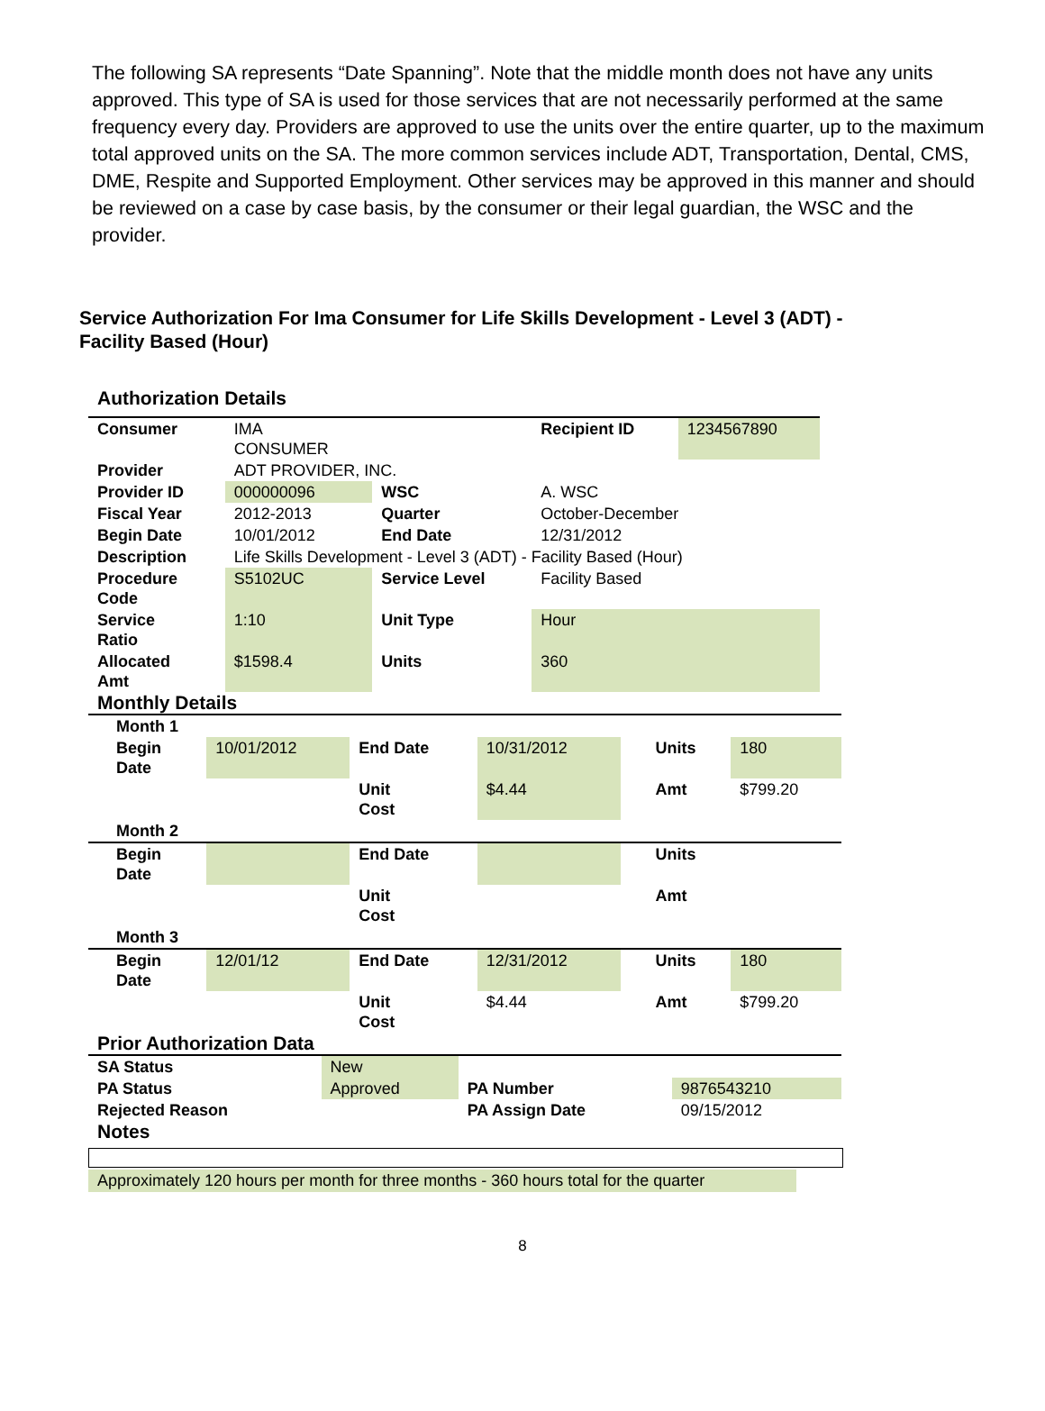The following SA represents “Date Spanning”. Note that the middle month does not have any units approved. This type of SA is used for those services that are not necessarily performed at the same frequency every day. Providers are approved to use the units over the entire quarter, up to the maximum total approved units on the SA. The more common services include ADT, Transportation, Dental, CMS, DME, Respite and Supported Employment. Other services may be approved in this manner and should be reviewed on a case by case basis, by the consumer or their legal guardian, the WSC and the provider.
Service Authorization For Ima Consumer for Life Skills Development - Level 3 (ADT) - Facility Based (Hour)
Authorization Details
| Consumer | IMA CONSUMER | | Recipient ID | 1234567890 |
| Provider | ADT PROVIDER, INC. | | | |
| Provider ID | 000000096 | WSC | A. WSC | |
| Fiscal Year | 2012-2013 | Quarter | October-December | |
| Begin Date | 10/01/2012 | End Date | 12/31/2012 | |
| Description | Life Skills Development - Level 3 (ADT) - Facility Based (Hour) | | | |
| Procedure Code | S5102UC | Service Level | Facility Based | |
| Service Ratio | 1:10 | Unit Type | Hour | |
| Allocated Amt | $1598.4 | Units | 360 | |
Monthly Details
| Month 1 | | | | | | |
| Begin Date | 10/01/2012 | End Date | 10/31/2012 | | Units | 180 |
| | | Unit Cost | $4.44 | | Amt | $799.20 |
| Month 2 | | | | | | |
| Begin Date | | End Date | | | Units | |
| | | Unit Cost | | | Amt | |
| Month 3 | | | | | | |
| Begin Date | 12/01/12 | End Date | 12/31/2012 | | Units | 180 |
| | | Unit Cost | $4.44 | | Amt | $799.20 |
Prior Authorization Data
| SA Status | New | | |
| PA Status | Approved | PA Number | 9876543210 |
| Rejected Reason | | PA Assign Date | 09/15/2012 |
Notes
Approximately 120 hours per month for three months - 360 hours total for the quarter
8